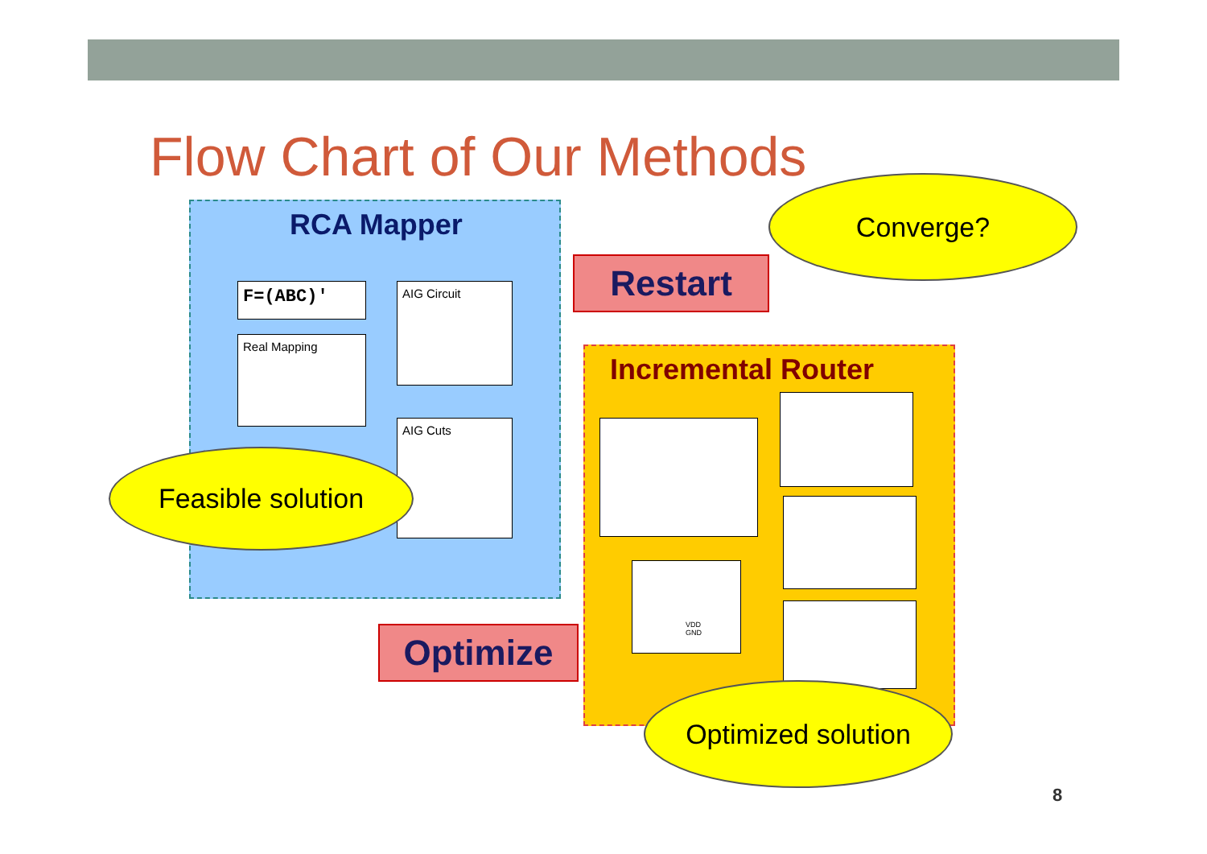Flow Chart of Our Methods
RCA Mapper
F=(ABC)' AIG Circuit
Real Mapping
AIG Cuts
Incremental Router
VDD
GND
Restart
Optimize
Converge?
Feasible solution
Optimized solution
8